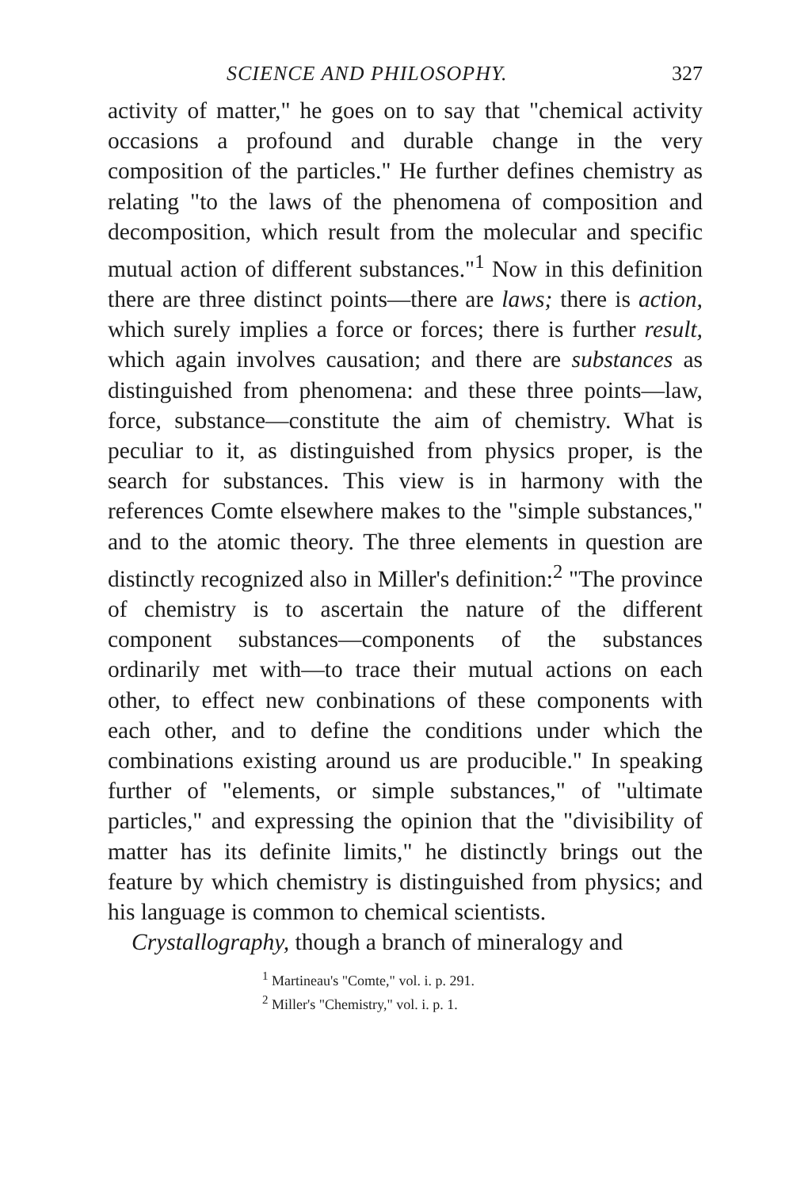SCIENCE AND PHILOSOPHY. 327
activity of matter," he goes on to say that "chemical activity occasions a profound and durable change in the very composition of the particles." He further defines chemistry as relating "to the laws of the phenomena of composition and decomposition, which result from the molecular and specific mutual action of different substances."<sup>1</sup> Now in this definition there are three distinct points—there are laws; there is action, which surely implies a force or forces; there is further result, which again involves causation; and there are substances as distinguished from phenomena: and these three points—law, force, substance—constitute the aim of chemistry. What is peculiar to it, as distinguished from physics proper, is the search for substances. This view is in harmony with the references Comte elsewhere makes to the "simple substances," and to the atomic theory. The three elements in question are distinctly recognized also in Miller's definition:<sup>2</sup> "The province of chemistry is to ascertain the nature of the different component substances—components of the substances ordinarily met with—to trace their mutual actions on each other, to effect new conbinations of these components with each other, and to define the conditions under which the combinations existing around us are producible." In speaking further of "elements, or simple substances," of "ultimate particles," and expressing the opinion that the "divisibility of matter has its definite limits," he distinctly brings out the feature by which chemistry is distinguished from physics; and his language is common to chemical scientists.
Crystallography, though a branch of mineralogy and
<sup>1</sup> Martineau's "Comte," vol. i. p. 291.
<sup>2</sup> Miller's "Chemistry," vol. i. p. 1.